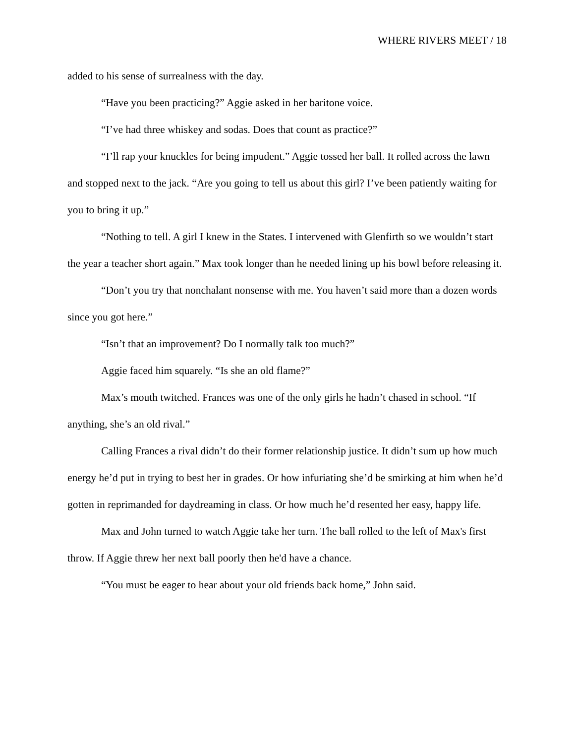WHERE RIVERS MEET / 18
added to his sense of surrealness with the day.
“Have you been practicing?” Aggie asked in her baritone voice.
“I’ve had three whiskey and sodas. Does that count as practice?”
“I’ll rap your knuckles for being impudent.” Aggie tossed her ball. It rolled across the lawn and stopped next to the jack. “Are you going to tell us about this girl? I’ve been patiently waiting for you to bring it up.”
“Nothing to tell. A girl I knew in the States. I intervened with Glenfirth so we wouldn’t start the year a teacher short again.” Max took longer than he needed lining up his bowl before releasing it.
“Don’t you try that nonchalant nonsense with me. You haven’t said more than a dozen words since you got here.”
“Isn’t that an improvement? Do I normally talk too much?”
Aggie faced him squarely. “Is she an old flame?”
Max’s mouth twitched. Frances was one of the only girls he hadn’t chased in school. “If anything, she’s an old rival.”
Calling Frances a rival didn’t do their former relationship justice. It didn’t sum up how much energy he’d put in trying to best her in grades. Or how infuriating she’d be smirking at him when he’d gotten in reprimanded for daydreaming in class. Or how much he’d resented her easy, happy life.
Max and John turned to watch Aggie take her turn. The ball rolled to the left of Max's first throw. If Aggie threw her next ball poorly then he'd have a chance.
“You must be eager to hear about your old friends back home,” John said.